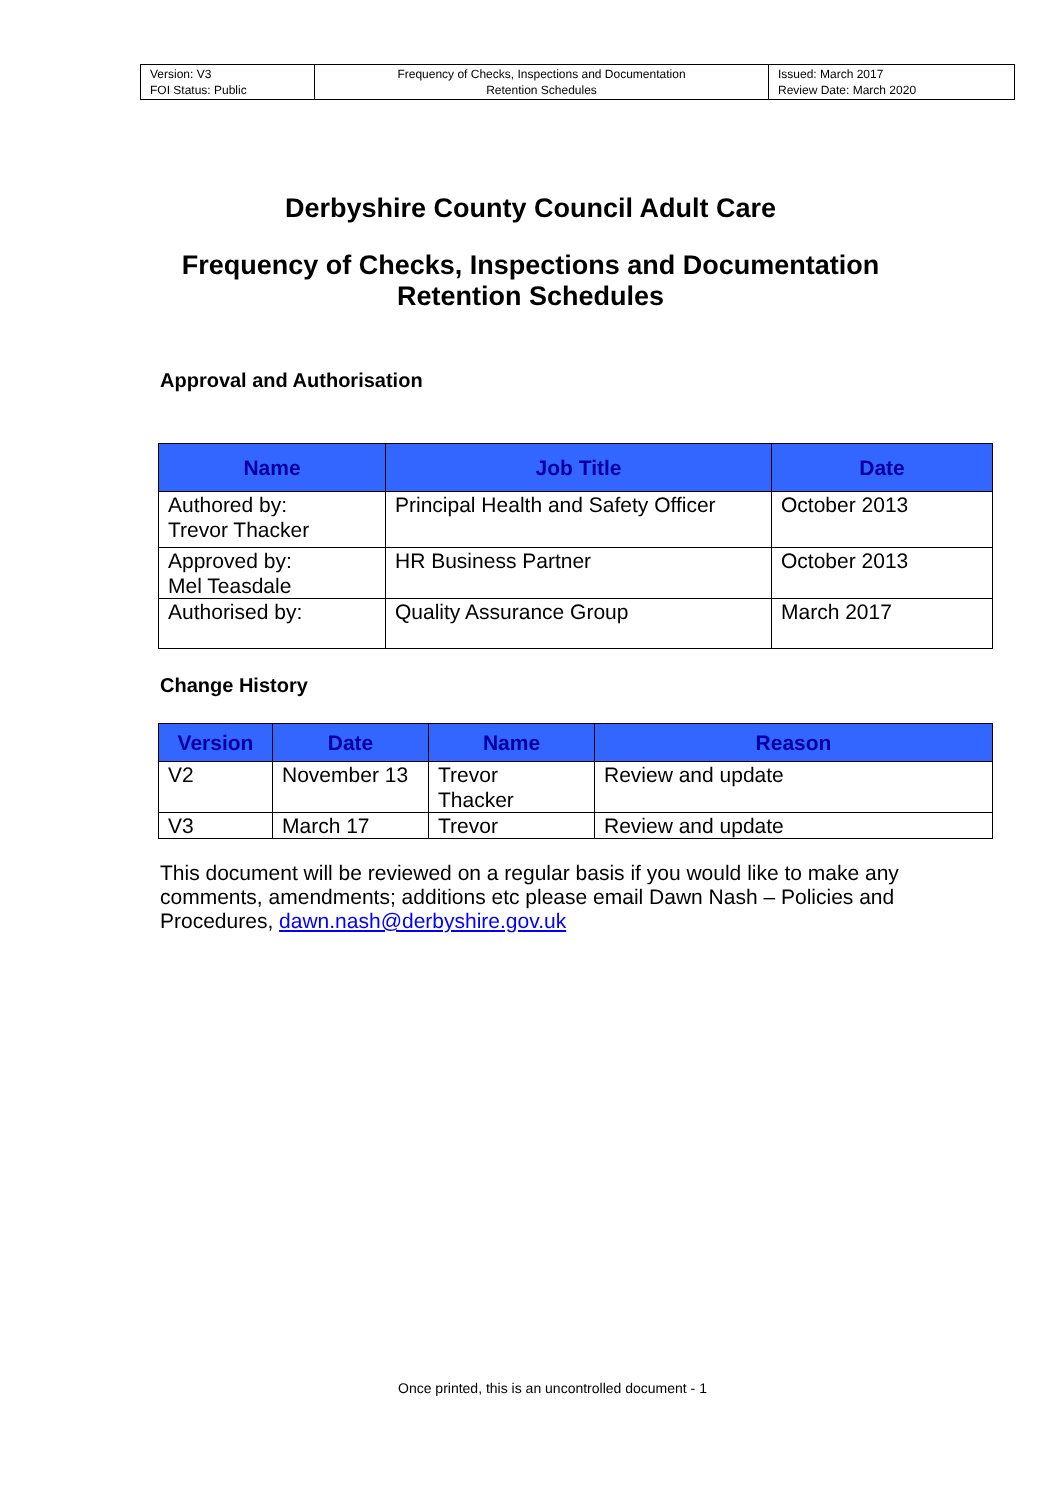| Version: V3 FOI Status: Public | Frequency of Checks, Inspections and Documentation Retention Schedules | Issued: March 2017 Review Date: March 2020 |
Derbyshire County Council Adult Care
Frequency of Checks, Inspections and Documentation
Retention Schedules
Approval and Authorisation
| Name | Job Title | Date |
| --- | --- | --- |
| Authored by: Trevor Thacker | Principal Health and Safety Officer | October 2013 |
| Approved by: Mel Teasdale | HR Business Partner | October 2013 |
| Authorised by: | Quality Assurance Group | March 2017 |
Change History
| Version | Date | Name | Reason |
| --- | --- | --- | --- |
| V2 | November 13 | Trevor Thacker | Review and update |
| V3 | March 17 | Trevor | Review and update |
This document will be reviewed on a regular basis if you would like to make any comments, amendments; additions etc please email Dawn Nash – Policies and Procedures, dawn.nash@derbyshire.gov.uk
Once printed, this is an uncontrolled document - 1